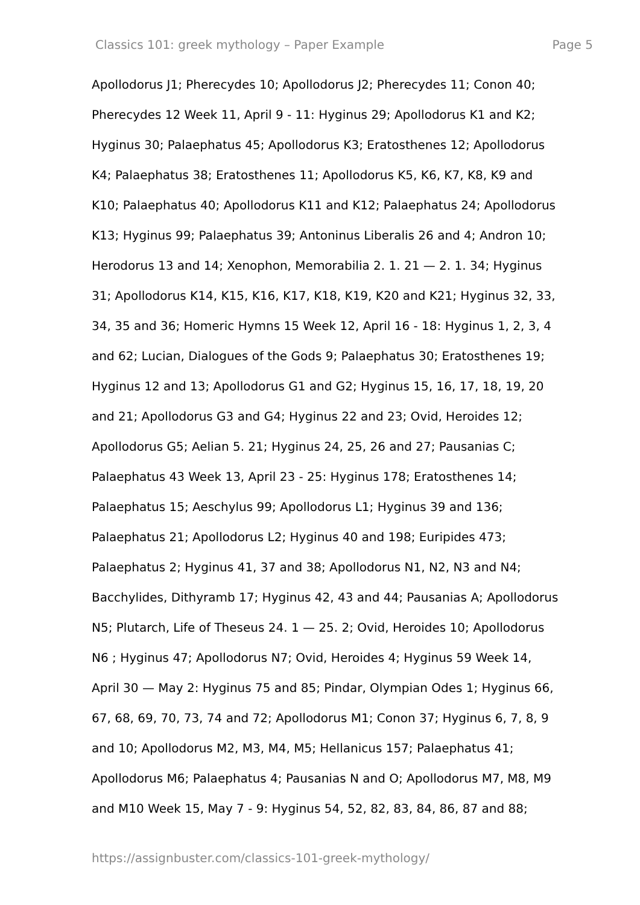Classics 101: greek mythology – Paper Example Page 5
Apollodorus J1; Pherecydes 10; Apollodorus J2; Pherecydes 11; Conon 40;
Pherecydes 12 Week 11, April 9 - 11: Hyginus 29; Apollodorus K1 and K2;
Hyginus 30; Palaephatus 45; Apollodorus K3; Eratosthenes 12; Apollodorus
K4; Palaephatus 38; Eratosthenes 11; Apollodorus K5, K6, K7, K8, K9 and
K10; Palaephatus 40; Apollodorus K11 and K12; Palaephatus 24; Apollodorus
K13; Hyginus 99; Palaephatus 39; Antoninus Liberalis 26 and 4; Andron 10;
Herodorus 13 and 14; Xenophon, Memorabilia 2. 1. 21 — 2. 1. 34; Hyginus
31; Apollodorus K14, K15, K16, K17, K18, K19, K20 and K21; Hyginus 32, 33,
34, 35 and 36; Homeric Hymns 15 Week 12, April 16 - 18: Hyginus 1, 2, 3, 4
and 62; Lucian, Dialogues of the Gods 9; Palaephatus 30; Eratosthenes 19;
Hyginus 12 and 13; Apollodorus G1 and G2; Hyginus 15, 16, 17, 18, 19, 20
and 21; Apollodorus G3 and G4; Hyginus 22 and 23; Ovid, Heroides 12;
Apollodorus G5; Aelian 5. 21; Hyginus 24, 25, 26 and 27; Pausanias C;
Palaephatus 43 Week 13, April 23 - 25: Hyginus 178; Eratosthenes 14;
Palaephatus 15; Aeschylus 99; Apollodorus L1; Hyginus 39 and 136;
Palaephatus 21; Apollodorus L2; Hyginus 40 and 198; Euripides 473;
Palaephatus 2; Hyginus 41, 37 and 38; Apollodorus N1, N2, N3 and N4;
Bacchylides, Dithyramb 17; Hyginus 42, 43 and 44; Pausanias A; Apollodorus
N5; Plutarch, Life of Theseus 24. 1 — 25. 2; Ovid, Heroides 10; Apollodorus
N6 ; Hyginus 47; Apollodorus N7; Ovid, Heroides 4; Hyginus 59 Week 14,
April 30 — May 2: Hyginus 75 and 85; Pindar, Olympian Odes 1; Hyginus 66,
67, 68, 69, 70, 73, 74 and 72; Apollodorus M1; Conon 37; Hyginus 6, 7, 8, 9
and 10; Apollodorus M2, M3, M4, M5; Hellanicus 157; Palaephatus 41;
Apollodorus M6; Palaephatus 4; Pausanias N and O; Apollodorus M7, M8, M9
and M10 Week 15, May 7 - 9: Hyginus 54, 52, 82, 83, 84, 86, 87 and 88;
https://assignbuster.com/classics-101-greek-mythology/